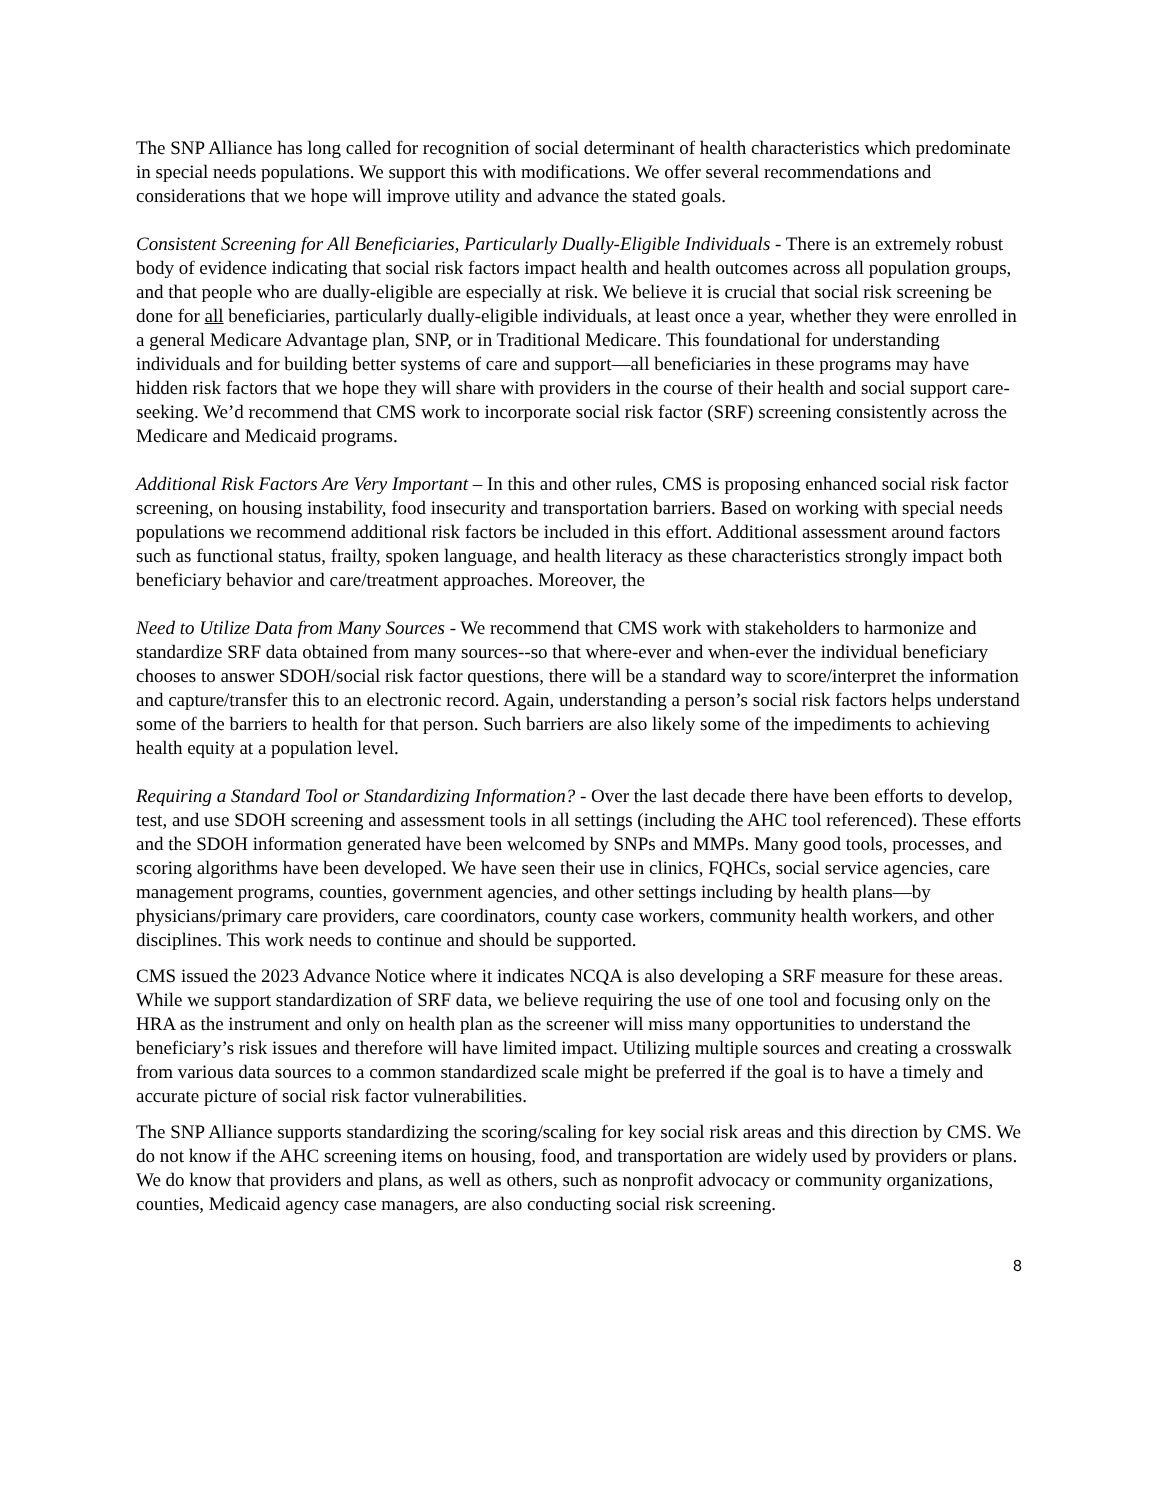The SNP Alliance has long called for recognition of social determinant of health characteristics which predominate in special needs populations. We support this with modifications. We offer several recommendations and considerations that we hope will improve utility and advance the stated goals.
Consistent Screening for All Beneficiaries, Particularly Dually-Eligible Individuals - There is an extremely robust body of evidence indicating that social risk factors impact health and health outcomes across all population groups, and that people who are dually-eligible are especially at risk. We believe it is crucial that social risk screening be done for all beneficiaries, particularly dually-eligible individuals, at least once a year, whether they were enrolled in a general Medicare Advantage plan, SNP, or in Traditional Medicare. This foundational for understanding individuals and for building better systems of care and support—all beneficiaries in these programs may have hidden risk factors that we hope they will share with providers in the course of their health and social support care-seeking. We’d recommend that CMS work to incorporate social risk factor (SRF) screening consistently across the Medicare and Medicaid programs.
Additional Risk Factors Are Very Important – In this and other rules, CMS is proposing enhanced social risk factor screening, on housing instability, food insecurity and transportation barriers. Based on working with special needs populations we recommend additional risk factors be included in this effort. Additional assessment around factors such as functional status, frailty, spoken language, and health literacy as these characteristics strongly impact both beneficiary behavior and care/treatment approaches. Moreover, the
Need to Utilize Data from Many Sources - We recommend that CMS work with stakeholders to harmonize and standardize SRF data obtained from many sources--so that where-ever and when-ever the individual beneficiary chooses to answer SDOH/social risk factor questions, there will be a standard way to score/interpret the information and capture/transfer this to an electronic record. Again, understanding a person’s social risk factors helps understand some of the barriers to health for that person. Such barriers are also likely some of the impediments to achieving health equity at a population level.
Requiring a Standard Tool or Standardizing Information? - Over the last decade there have been efforts to develop, test, and use SDOH screening and assessment tools in all settings (including the AHC tool referenced). These efforts and the SDOH information generated have been welcomed by SNPs and MMPs. Many good tools, processes, and scoring algorithms have been developed. We have seen their use in clinics, FQHCs, social service agencies, care management programs, counties, government agencies, and other settings including by health plans—by physicians/primary care providers, care coordinators, county case workers, community health workers, and other disciplines. This work needs to continue and should be supported.
CMS issued the 2023 Advance Notice where it indicates NCQA is also developing a SRF measure for these areas. While we support standardization of SRF data, we believe requiring the use of one tool and focusing only on the HRA as the instrument and only on health plan as the screener will miss many opportunities to understand the beneficiary’s risk issues and therefore will have limited impact. Utilizing multiple sources and creating a crosswalk from various data sources to a common standardized scale might be preferred if the goal is to have a timely and accurate picture of social risk factor vulnerabilities.
The SNP Alliance supports standardizing the scoring/scaling for key social risk areas and this direction by CMS. We do not know if the AHC screening items on housing, food, and transportation are widely used by providers or plans. We do know that providers and plans, as well as others, such as nonprofit advocacy or community organizations, counties, Medicaid agency case managers, are also conducting social risk screening.
8